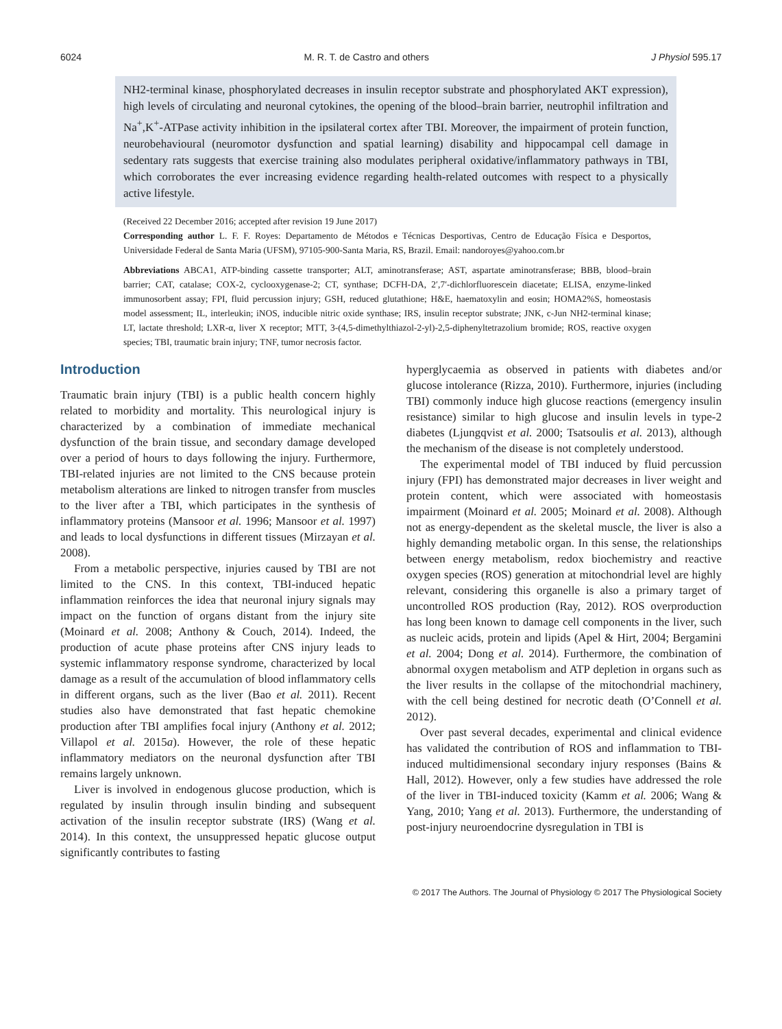6024 M. R. T. de Castro and others J Physiol 595.17
NH2-terminal kinase, phosphorylated decreases in insulin receptor substrate and phosphorylated AKT expression), high levels of circulating and neuronal cytokines, the opening of the blood–brain barrier, neutrophil infiltration and Na<sup>+</sup>,K<sup>+</sup>-ATPase activity inhibition in the ipsilateral cortex after TBI. Moreover, the impairment of protein function, neurobehavioural (neuromotor dysfunction and spatial learning) disability and hippocampal cell damage in sedentary rats suggests that exercise training also modulates peripheral oxidative/inflammatory pathways in TBI, which corroborates the ever increasing evidence regarding health-related outcomes with respect to a physically active lifestyle.
(Received 22 December 2016; accepted after revision 19 June 2017)
Corresponding author L. F. F. Royes: Departamento de Métodos e Técnicas Desportivas, Centro de Educação Física e Desportos, Universidade Federal de Santa Maria (UFSM), 97105-900-Santa Maria, RS, Brazil. Email: nandoroyes@yahoo.com.br
Abbreviations ABCA1, ATP-binding cassette transporter; ALT, aminotransferase; AST, aspartate aminotransferase; BBB, blood–brain barrier; CAT, catalase; COX-2, cyclooxygenase-2; CT, synthase; DCFH-DA, 2′,7′-dichlorfluorescein diacetate; ELISA, enzyme-linked immunosorbent assay; FPI, fluid percussion injury; GSH, reduced glutathione; H&E, haematoxylin and eosin; HOMA2%S, homeostasis model assessment; IL, interleukin; iNOS, inducible nitric oxide synthase; IRS, insulin receptor substrate; JNK, c-Jun NH2-terminal kinase; LT, lactate threshold; LXR-α, liver X receptor; MTT, 3-(4,5-dimethylthiazol-2-yl)-2,5-diphenyltetrazolium bromide; ROS, reactive oxygen species; TBI, traumatic brain injury; TNF, tumor necrosis factor.
Introduction
Traumatic brain injury (TBI) is a public health concern highly related to morbidity and mortality. This neurological injury is characterized by a combination of immediate mechanical dysfunction of the brain tissue, and secondary damage developed over a period of hours to days following the injury. Furthermore, TBI-related injuries are not limited to the CNS because protein metabolism alterations are linked to nitrogen transfer from muscles to the liver after a TBI, which participates in the synthesis of inflammatory proteins (Mansoor et al. 1996; Mansoor et al. 1997) and leads to local dysfunctions in different tissues (Mirzayan et al. 2008).
From a metabolic perspective, injuries caused by TBI are not limited to the CNS. In this context, TBI-induced hepatic inflammation reinforces the idea that neuronal injury signals may impact on the function of organs distant from the injury site (Moinard et al. 2008; Anthony & Couch, 2014). Indeed, the production of acute phase proteins after CNS injury leads to systemic inflammatory response syndrome, characterized by local damage as a result of the accumulation of blood inflammatory cells in different organs, such as the liver (Bao et al. 2011). Recent studies also have demonstrated that fast hepatic chemokine production after TBI amplifies focal injury (Anthony et al. 2012; Villapol et al. 2015a). However, the role of these hepatic inflammatory mediators on the neuronal dysfunction after TBI remains largely unknown.
Liver is involved in endogenous glucose production, which is regulated by insulin through insulin binding and subsequent activation of the insulin receptor substrate (IRS) (Wang et al. 2014). In this context, the unsuppressed hepatic glucose output significantly contributes to fasting
hyperglycaemia as observed in patients with diabetes and/or glucose intolerance (Rizza, 2010). Furthermore, injuries (including TBI) commonly induce high glucose reactions (emergency insulin resistance) similar to high glucose and insulin levels in type-2 diabetes (Ljungqvist et al. 2000; Tsatsoulis et al. 2013), although the mechanism of the disease is not completely understood.
The experimental model of TBI induced by fluid percussion injury (FPI) has demonstrated major decreases in liver weight and protein content, which were associated with homeostasis impairment (Moinard et al. 2005; Moinard et al. 2008). Although not as energy-dependent as the skeletal muscle, the liver is also a highly demanding metabolic organ. In this sense, the relationships between energy metabolism, redox biochemistry and reactive oxygen species (ROS) generation at mitochondrial level are highly relevant, considering this organelle is also a primary target of uncontrolled ROS production (Ray, 2012). ROS overproduction has long been known to damage cell components in the liver, such as nucleic acids, protein and lipids (Apel & Hirt, 2004; Bergamini et al. 2004; Dong et al. 2014). Furthermore, the combination of abnormal oxygen metabolism and ATP depletion in organs such as the liver results in the collapse of the mitochondrial machinery, with the cell being destined for necrotic death (O’Connell et al. 2012).
Over past several decades, experimental and clinical evidence has validated the contribution of ROS and inflammation to TBI-induced multidimensional secondary injury responses (Bains & Hall, 2012). However, only a few studies have addressed the role of the liver in TBI-induced toxicity (Kamm et al. 2006; Wang & Yang, 2010; Yang et al. 2013). Furthermore, the understanding of post-injury neuroendocrine dysregulation in TBI is
© 2017 The Authors. The Journal of Physiology © 2017 The Physiological Society